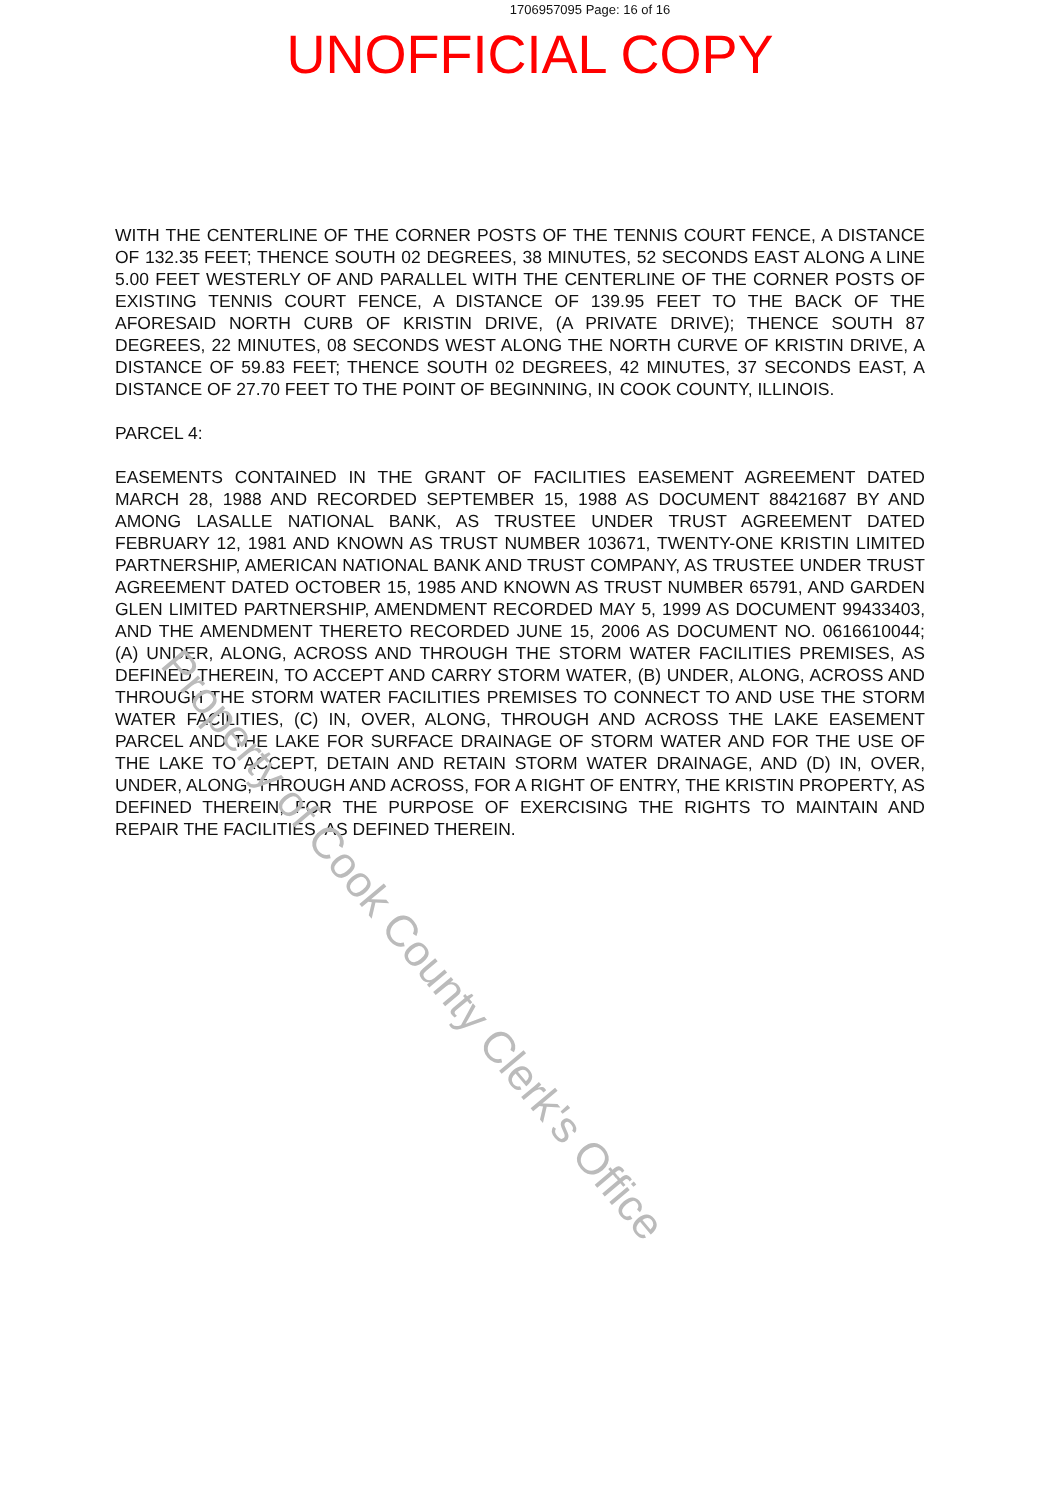1706957095 Page: 16 of 16
UNOFFICIAL COPY
WITH THE CENTERLINE OF THE CORNER POSTS OF THE TENNIS COURT FENCE, A DISTANCE OF 132.35 FEET; THENCE SOUTH 02 DEGREES, 38 MINUTES, 52 SECONDS EAST ALONG A LINE 5.00 FEET WESTERLY OF AND PARALLEL WITH THE CENTERLINE OF THE CORNER POSTS OF EXISTING TENNIS COURT FENCE, A DISTANCE OF 139.95 FEET TO THE BACK OF THE AFORESAID NORTH CURB OF KRISTIN DRIVE, (A PRIVATE DRIVE); THENCE SOUTH 87 DEGREES, 22 MINUTES, 08 SECONDS WEST ALONG THE NORTH CURVE OF KRISTIN DRIVE, A DISTANCE OF 59.83 FEET; THENCE SOUTH 02 DEGREES, 42 MINUTES, 37 SECONDS EAST, A DISTANCE OF 27.70 FEET TO THE POINT OF BEGINNING, IN COOK COUNTY, ILLINOIS.
PARCEL 4:
EASEMENTS CONTAINED IN THE GRANT OF FACILITIES EASEMENT AGREEMENT DATED MARCH 28, 1988 AND RECORDED SEPTEMBER 15, 1988 AS DOCUMENT 88421687 BY AND AMONG LASALLE NATIONAL BANK, AS TRUSTEE UNDER TRUST AGREEMENT DATED FEBRUARY 12, 1981 AND KNOWN AS TRUST NUMBER 103671, TWENTY-ONE KRISTIN LIMITED PARTNERSHIP, AMERICAN NATIONAL BANK AND TRUST COMPANY, AS TRUSTEE UNDER TRUST AGREEMENT DATED OCTOBER 15, 1985 AND KNOWN AS TRUST NUMBER 65791, AND GARDEN GLEN LIMITED PARTNERSHIP, AMENDMENT RECORDED MAY 5, 1999 AS DOCUMENT 99433403, AND THE AMENDMENT THERETO RECORDED JUNE 15, 2006 AS DOCUMENT NO. 0616610044; (A) UNDER, ALONG, ACROSS AND THROUGH THE STORM WATER FACILITIES PREMISES, AS DEFINED THEREIN, TO ACCEPT AND CARRY STORM WATER, (B) UNDER, ALONG, ACROSS AND THROUGH THE STORM WATER FACILITIES PREMISES TO CONNECT TO AND USE THE STORM WATER FACILITIES, (C) IN, OVER, ALONG, THROUGH AND ACROSS THE LAKE EASEMENT PARCEL AND THE LAKE FOR SURFACE DRAINAGE OF STORM WATER AND FOR THE USE OF THE LAKE TO ACCEPT, DETAIN AND RETAIN STORM WATER DRAINAGE, AND (D) IN, OVER, UNDER, ALONG, THROUGH AND ACROSS, FOR A RIGHT OF ENTRY, THE KRISTIN PROPERTY, AS DEFINED THEREIN, FOR THE PURPOSE OF EXERCISING THE RIGHTS TO MAINTAIN AND REPAIR THE FACILITIES, AS DEFINED THEREIN.
Property of Cook County Clerk's Office